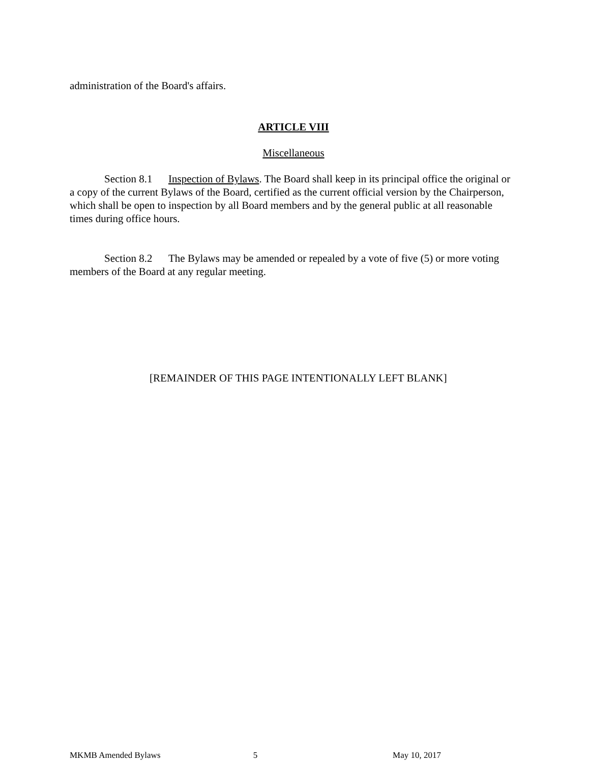administration of the Board's affairs.
ARTICLE VIII
Miscellaneous
Section 8.1 Inspection of Bylaws. The Board shall keep in its principal office the original or a copy of the current Bylaws of the Board, certified as the current official version by the Chairperson, which shall be open to inspection by all Board members and by the general public at all reasonable times during office hours.
Section 8.2 The Bylaws may be amended or repealed by a vote of five (5) or more voting members of the Board at any regular meeting.
[REMAINDER OF THIS PAGE INTENTIONALLY LEFT BLANK]
MKMB Amended Bylaws 5 May 10, 2017